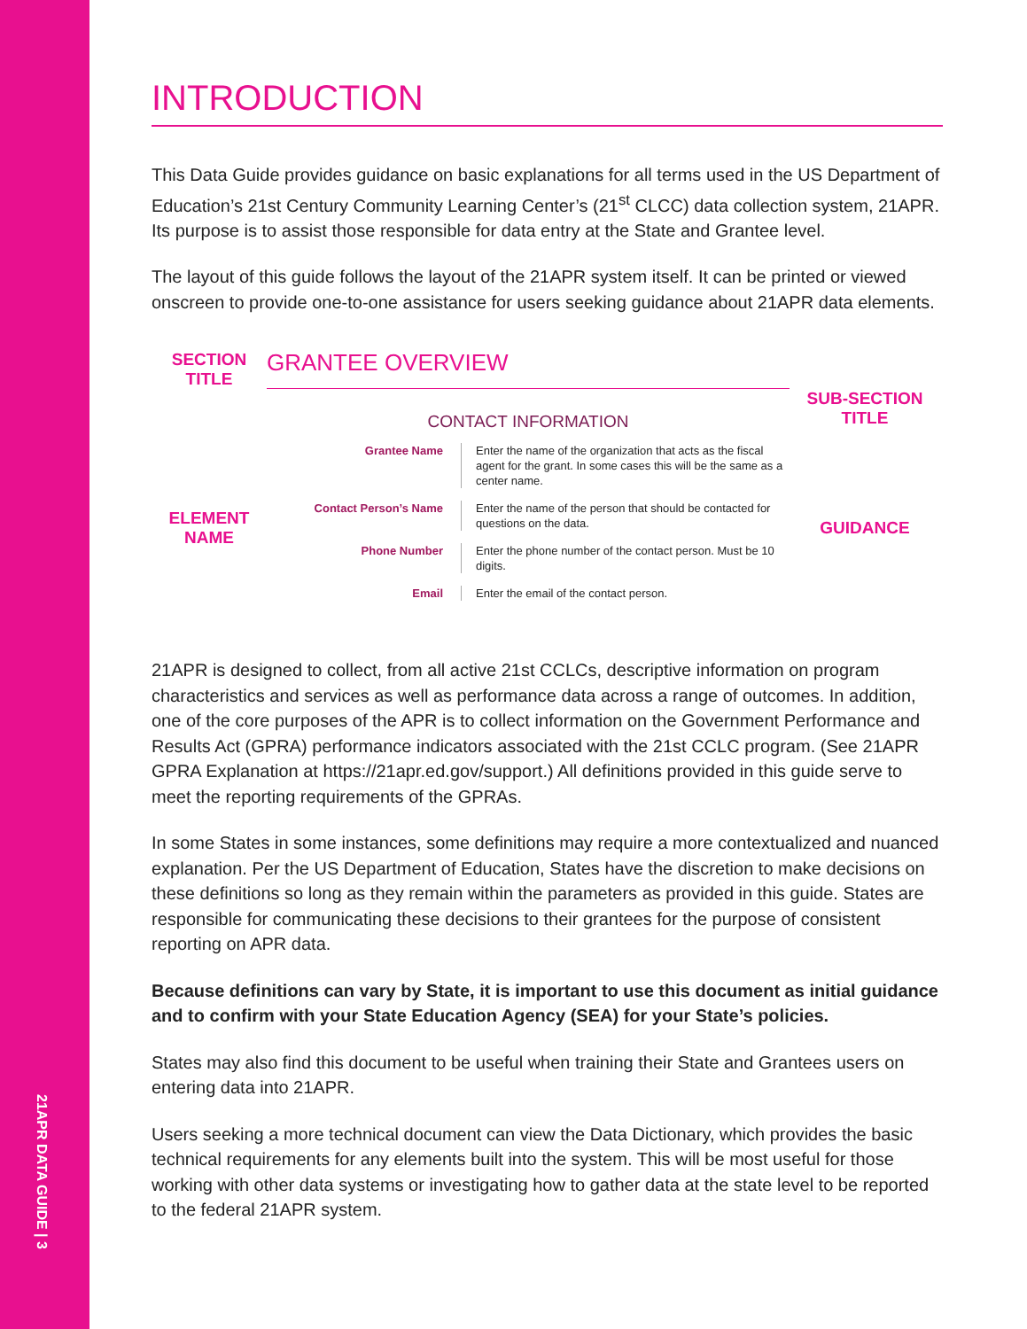21APR DATA GUIDE | 3
INTRODUCTION
This Data Guide provides guidance on basic explanations for all terms used in the US Department of Education’s 21st Century Community Learning Center’s (21<sup>st</sup> CLCC) data collection system, 21APR. Its purpose is to assist those responsible for data entry at the State and Grantee level.
The layout of this guide follows the layout of the 21APR system itself. It can be printed or viewed onscreen to provide one-to-one assistance for users seeking guidance about 21APR data elements.
SECTION TITLE
GRANTEE OVERVIEW
CONTACT INFORMATION
SUB-SECTION TITLE
ELEMENT NAME
Grantee Name
Enter the name of the organization that acts as the fiscal agent for the grant. In some cases this will be the same as a center name.
GUIDANCE
Contact Person’s Name
Enter the name of the person that should be contacted for questions on the data.
Phone Number
Enter the phone number of the contact person. Must be 10 digits.
Email
Enter the email of the contact person.
21APR is designed to collect, from all active 21st CCLCs, descriptive information on program characteristics and services as well as performance data across a range of outcomes. In addition, one of the core purposes of the APR is to collect information on the Government Performance and Results Act (GPRA) performance indicators associated with the 21st CCLC program. (See 21APR GPRA Explanation at https://21apr.ed.gov/support.) All definitions provided in this guide serve to meet the reporting requirements of the GPRAs.
In some States in some instances, some definitions may require a more contextualized and nuanced explanation. Per the US Department of Education, States have the discretion to make decisions on these definitions so long as they remain within the parameters as provided in this guide. States are responsible for communicating these decisions to their grantees for the purpose of consistent reporting on APR data.
Because definitions can vary by State, it is important to use this document as initial guidance and to confirm with your State Education Agency (SEA) for your State’s policies.
States may also find this document to be useful when training their State and Grantees users on entering data into 21APR.
Users seeking a more technical document can view the Data Dictionary, which provides the basic technical requirements for any elements built into the system. This will be most useful for those working with other data systems or investigating how to gather data at the state level to be reported to the federal 21APR system.